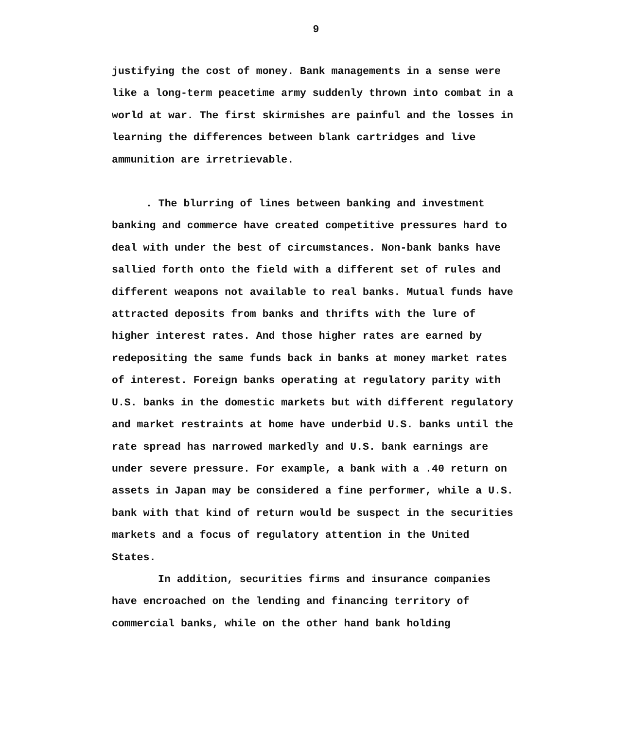9
justifying the cost of money. Bank managements in a sense were like a long-term peacetime army suddenly thrown into combat in a world at war. The first skirmishes are painful and the losses in learning the differences between blank cartridges and live ammunition are irretrievable.
. The blurring of lines between banking and investment banking and commerce have created competitive pressures hard to deal with under the best of circumstances. Non-bank banks have sallied forth onto the field with a different set of rules and different weapons not available to real banks. Mutual funds have attracted deposits from banks and thrifts with the lure of higher interest rates. And those higher rates are earned by redepositing the same funds back in banks at money market rates of interest. Foreign banks operating at regulatory parity with U.S. banks in the domestic markets but with different regulatory and market restraints at home have underbid U.S. banks until the rate spread has narrowed markedly and U.S. bank earnings are under severe pressure. For example, a bank with a .40 return on assets in Japan may be considered a fine performer, while a U.S. bank with that kind of return would be suspect in the securities markets and a focus of regulatory attention in the United States.
In addition, securities firms and insurance companies have encroached on the lending and financing territory of commercial banks, while on the other hand bank holding